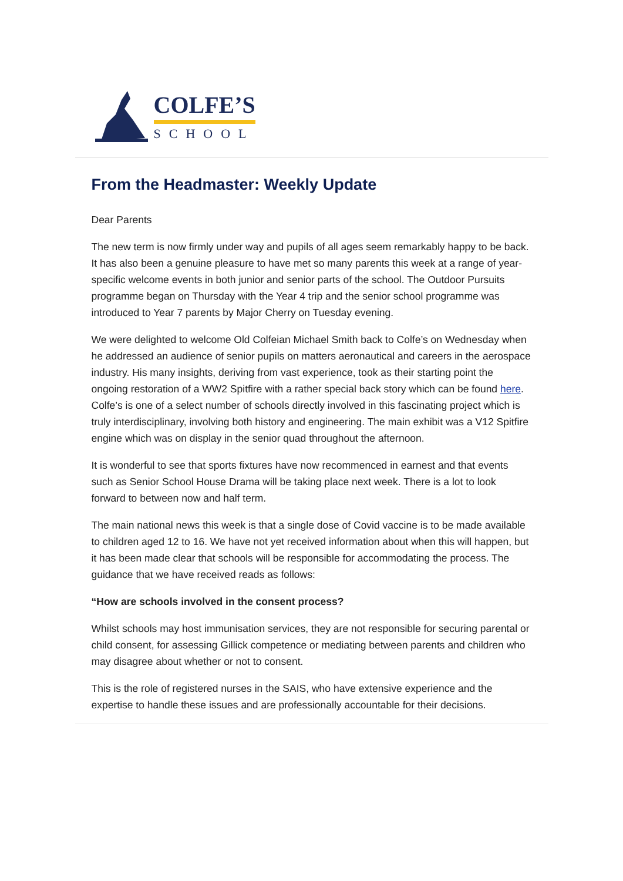COLFE’S
SCHOOL
From the Headmaster: Weekly Update
Dear Parents
The new term is now firmly under way and pupils of all ages seem remarkably happy to be back. It has also been a genuine pleasure to have met so many parents this week at a range of year-specific welcome events in both junior and senior parts of the school. The Outdoor Pursuits programme began on Thursday with the Year 4 trip and the senior school programme was introduced to Year 7 parents by Major Cherry on Tuesday evening.
We were delighted to welcome Old Colfeian Michael Smith back to Colfe’s on Wednesday when he addressed an audience of senior pupils on matters aeronautical and careers in the aerospace industry. His many insights, deriving from vast experience, took as their starting point the ongoing restoration of a WW2 Spitfire with a rather special back story which can be found here. Colfe’s is one of a select number of schools directly involved in this fascinating project which is truly interdisciplinary, involving both history and engineering. The main exhibit was a V12 Spitfire engine which was on display in the senior quad throughout the afternoon.
It is wonderful to see that sports fixtures have now recommenced in earnest and that events such as Senior School House Drama will be taking place next week. There is a lot to look forward to between now and half term.
The main national news this week is that a single dose of Covid vaccine is to be made available to children aged 12 to 16. We have not yet received information about when this will happen, but it has been made clear that schools will be responsible for accommodating the process. The guidance that we have received reads as follows:
“How are schools involved in the consent process?
Whilst schools may host immunisation services, they are not responsible for securing parental or child consent, for assessing Gillick competence or mediating between parents and children who may disagree about whether or not to consent.
This is the role of registered nurses in the SAIS, who have extensive experience and the expertise to handle these issues and are professionally accountable for their decisions.